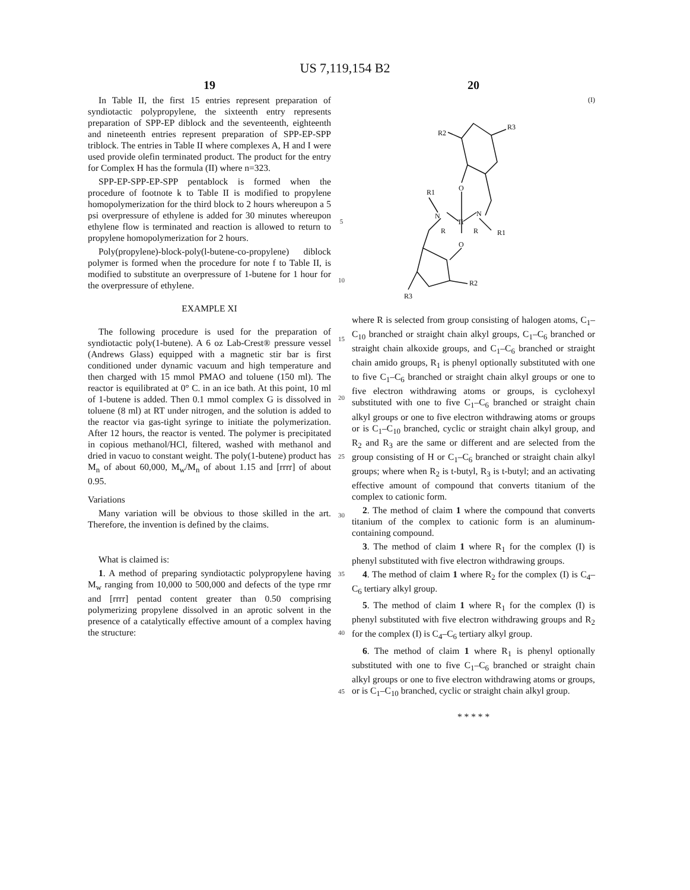US 7,119,154 B2
19
In Table II, the first 15 entries represent preparation of syndiotactic polypropylene, the sixteenth entry represents preparation of SPP-EP diblock and the seventeenth, eighteenth and nineteenth entries represent preparation of SPP-EP-SPP triblock. The entries in Table II where complexes A, H and I were used provide olefin terminated product. The product for the entry for Complex H has the formula (II) where n=323.
SPP-EP-SPP-EP-SPP pentablock is formed when the procedure of footnote k to Table II is modified to propylene homopolymerization for the third block to 2 hours whereupon a 5 psi overpressure of ethylene is added for 30 minutes whereupon ethylene flow is terminated and reaction is allowed to return to propylene homopolymerization for 2 hours.
Poly(propylene)-block-poly(l-butene-co-propylene) diblock polymer is formed when the procedure for note f to Table II, is modified to substitute an overpressure of 1-butene for 1 hour for the overpressure of ethylene.
EXAMPLE XI
The following procedure is used for the preparation of syndiotactic poly(1-butene). A 6 oz Lab-Crest® pressure vessel (Andrews Glass) equipped with a magnetic stir bar is first conditioned under dynamic vacuum and high temperature and then charged with 15 mmol PMAO and toluene (150 ml). The reactor is equilibrated at 0° C. in an ice bath. At this point, 10 ml of 1-butene is added. Then 0.1 mmol complex G is dissolved in toluene (8 ml) at RT under nitrogen, and the solution is added to the reactor via gas-tight syringe to initiate the polymerization. After 12 hours, the reactor is vented. The polymer is precipitated in copious methanol/HCl, filtered, washed with methanol and dried in vacuo to constant weight. The poly(1-butene) product has M<sub>n</sub> of about 60,000, M<sub>w</sub>/M<sub>n</sub> of about 1.15 and [rrrr] of about 0.95.
Variations
Many variation will be obvious to those skilled in the art. Therefore, the invention is defined by the claims.
What is claimed is:
1. A method of preparing syndiotactic polypropylene having M<sub>w</sub> ranging from 10,000 to 500,000 and defects of the type rmr and [rrrr] pentad content greater than 0.50 comprising polymerizing propylene dissolved in an aprotic solvent in the presence of a catalytically effective amount of a complex having the structure:
5
10
15
20
25
30
35
40
45
20
(I)
R2
R3
O
R1
N
N
Ti
R
R
R1
O
R2
R3
where R is selected from group consisting of halogen atoms, C<sub>1</sub>–C<sub>10</sub> branched or straight chain alkyl groups, C<sub>1</sub>–C<sub>6</sub> branched or straight chain alkoxide groups, and C<sub>1</sub>–C<sub>6</sub> branched or straight chain amido groups, R<sub>1</sub> is phenyl optionally substituted with one to five C<sub>1</sub>–C<sub>6</sub> branched or straight chain alkyl groups or one to five electron withdrawing atoms or groups, is cyclohexyl substituted with one to five C<sub>1</sub>–C<sub>6</sub> branched or straight chain alkyl groups or one to five electron withdrawing atoms or groups or is C<sub>1</sub>–C<sub>10</sub> branched, cyclic or straight chain alkyl group, and R<sub>2</sub> and R<sub>3</sub> are the same or different and are selected from the group consisting of H or C<sub>1</sub>–C<sub>6</sub> branched or straight chain alkyl groups; where when R<sub>2</sub> is t-butyl, R<sub>3</sub> is t-butyl; and an activating effective amount of compound that converts titanium of the complex to cationic form.
2. The method of claim 1 where the compound that converts titanium of the complex to cationic form is an aluminum-containing compound.
3. The method of claim 1 where R<sub>1</sub> for the complex (I) is phenyl substituted with five electron withdrawing groups.
4. The method of claim 1 where R<sub>2</sub> for the complex (I) is C<sub>4</sub>–C<sub>6</sub> tertiary alkyl group.
5. The method of claim 1 where R<sub>1</sub> for the complex (I) is phenyl substituted with five electron withdrawing groups and R<sub>2</sub> for the complex (I) is C<sub>4</sub>–C<sub>6</sub> tertiary alkyl group.
6. The method of claim 1 where R<sub>1</sub> is phenyl optionally substituted with one to five C<sub>1</sub>–C<sub>6</sub> branched or straight chain alkyl groups or one to five electron withdrawing atoms or groups, or is C<sub>1</sub>–C<sub>10</sub> branched, cyclic or straight chain alkyl group.
* * * * *